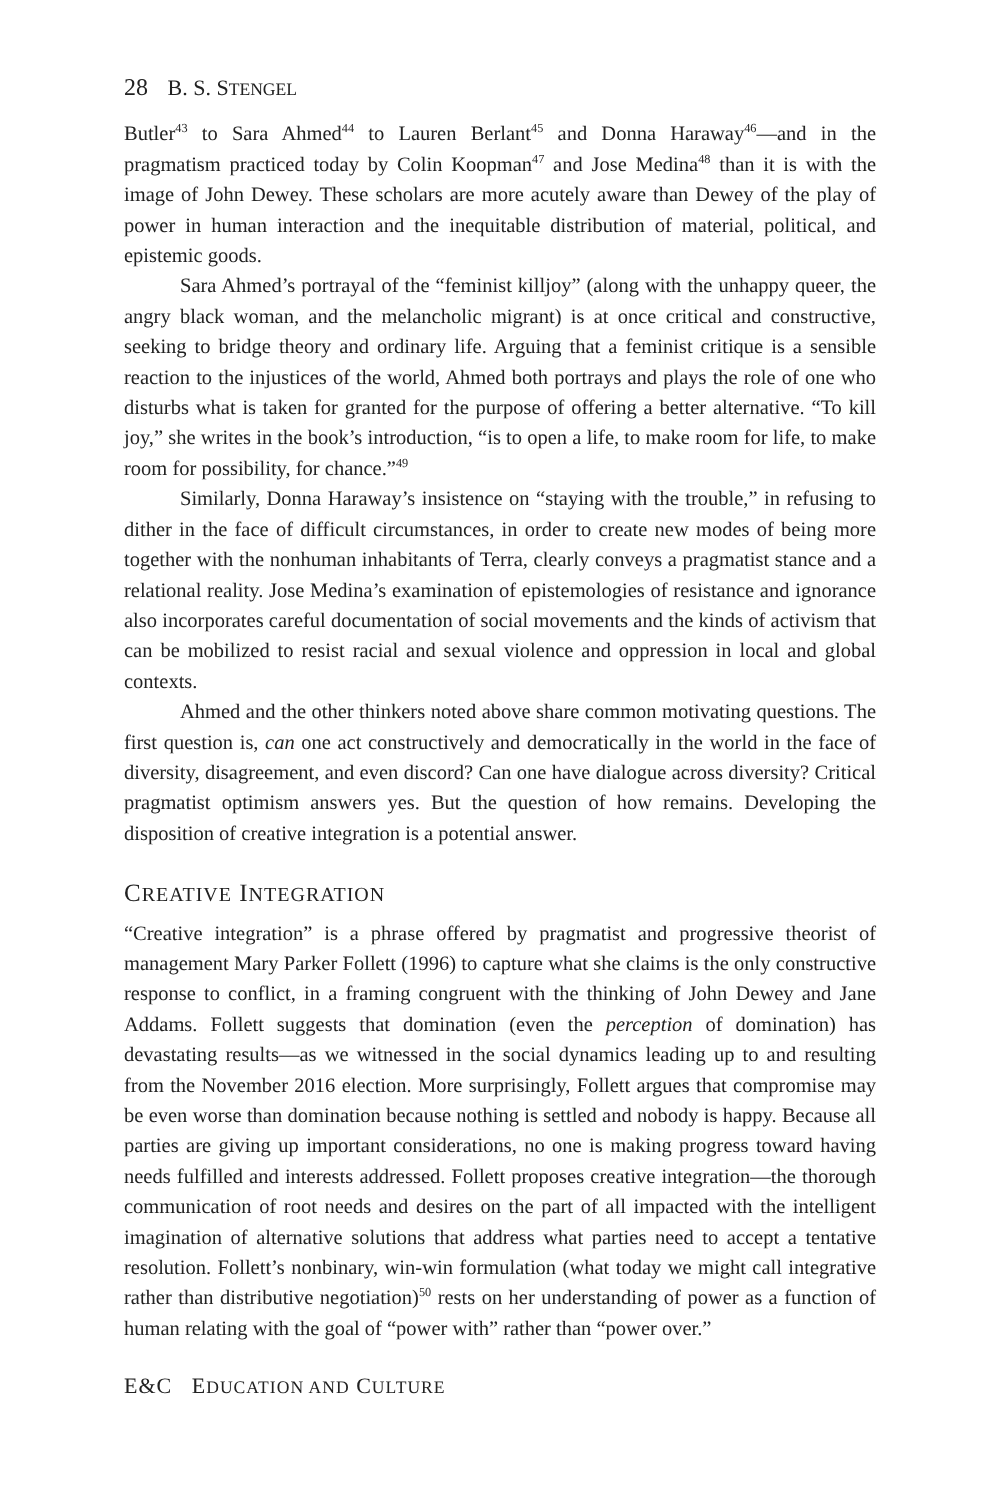28 B. S. STENGEL
Butler<sup>43</sup> to Sara Ahmed<sup>44</sup> to Lauren Berlant<sup>45</sup> and Donna Haraway<sup>46</sup>—and in the pragmatism practiced today by Colin Koopman<sup>47</sup> and Jose Medina<sup>48</sup> than it is with the image of John Dewey. These scholars are more acutely aware than Dewey of the play of power in human interaction and the inequitable distribution of material, political, and epistemic goods.
Sara Ahmed’s portrayal of the “feminist killjoy” (along with the unhappy queer, the angry black woman, and the melancholic migrant) is at once critical and constructive, seeking to bridge theory and ordinary life. Arguing that a feminist critique is a sensible reaction to the injustices of the world, Ahmed both portrays and plays the role of one who disturbs what is taken for granted for the purpose of offering a better alternative. “To kill joy,” she writes in the book’s introduction, “is to open a life, to make room for life, to make room for possibility, for chance.”<sup>49</sup>
Similarly, Donna Haraway’s insistence on “staying with the trouble,” in refusing to dither in the face of difficult circumstances, in order to create new modes of being more together with the nonhuman inhabitants of Terra, clearly conveys a pragmatist stance and a relational reality. Jose Medina’s examination of epistemologies of resistance and ignorance also incorporates careful documentation of social movements and the kinds of activism that can be mobilized to resist racial and sexual violence and oppression in local and global contexts.
Ahmed and the other thinkers noted above share common motivating questions. The first question is, can one act constructively and democratically in the world in the face of diversity, disagreement, and even discord? Can one have dialogue across diversity? Critical pragmatist optimism answers yes. But the question of how remains. Developing the disposition of creative integration is a potential answer.
CREATIVE INTEGRATION
“Creative integration” is a phrase offered by pragmatist and progressive theorist of management Mary Parker Follett (1996) to capture what she claims is the only constructive response to conflict, in a framing congruent with the thinking of John Dewey and Jane Addams. Follett suggests that domination (even the perception of domination) has devastating results—as we witnessed in the social dynamics leading up to and resulting from the November 2016 election. More surprisingly, Follett argues that compromise may be even worse than domination because nothing is settled and nobody is happy. Because all parties are giving up important considerations, no one is making progress toward having needs fulfilled and interests addressed. Follett proposes creative integration—the thorough communication of root needs and desires on the part of all impacted with the intelligent imagination of alternative solutions that address what parties need to accept a tentative resolution. Follett’s nonbinary, win-win formulation (what today we might call integrative rather than distributive negotiation)<sup>50</sup> rests on her understanding of power as a function of human relating with the goal of “power with” rather than “power over.”
E&C EDUCATION AND CULTURE